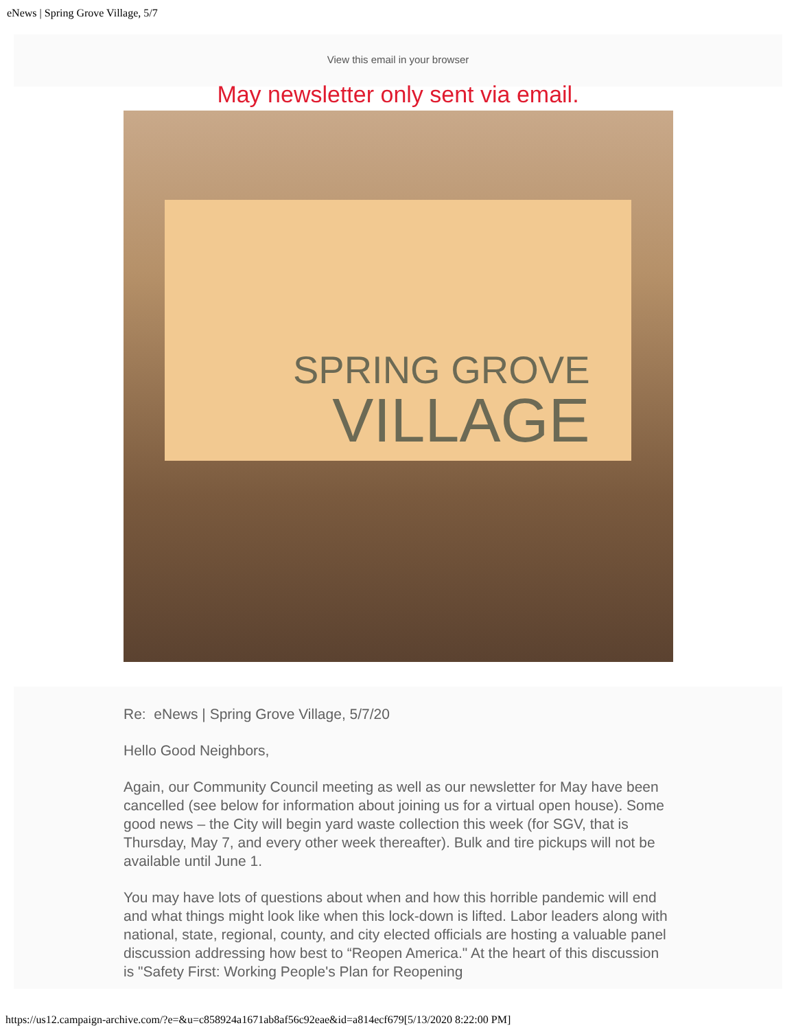eNews | Spring Grove Village, 5/7
View this email in your browser
May newsletter only sent via email.
SPRING GROVE
VILLAGE
Re: eNews | Spring Grove Village, 5/7/20
Hello Good Neighbors,
Again, our Community Council meeting as well as our newsletter for May have been cancelled (see below for information about joining us for a virtual open house). Some good news – the City will begin yard waste collection this week (for SGV, that is Thursday, May 7, and every other week thereafter). Bulk and tire pickups will not be available until June 1.
You may have lots of questions about when and how this horrible pandemic will end and what things might look like when this lock-down is lifted. Labor leaders along with national, state, regional, county, and city elected officials are hosting a valuable panel discussion addressing how best to “Reopen America." At the heart of this discussion is "Safety First: Working People's Plan for Reopening
https://us12.campaign-archive.com/?e=&u=c858924a1671ab8af56c92eae&id=a814ecf679[5/13/2020 8:22:00 PM]